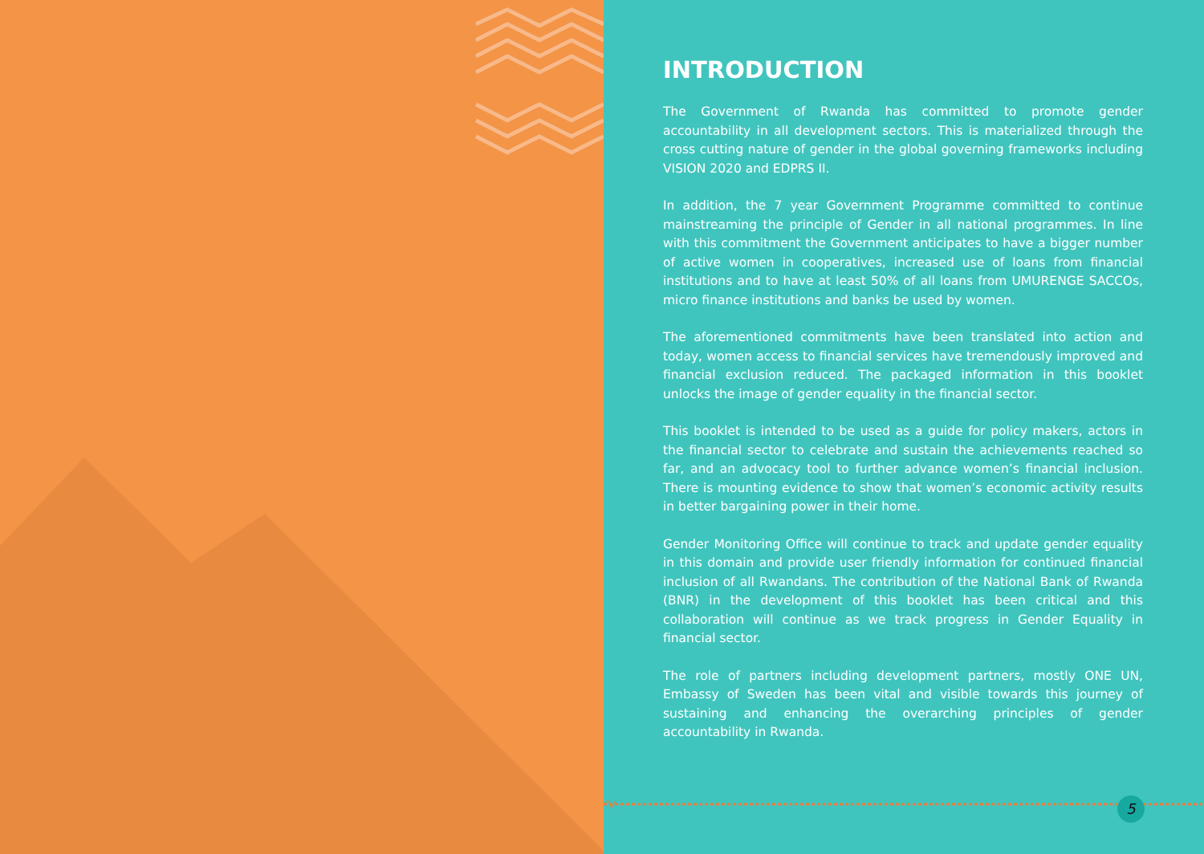INTRODUCTION
The Government of Rwanda has committed to promote gender accountability in all development sectors. This is materialized through the cross cutting nature of gender in the global governing frameworks including VISION 2020 and EDPRS II.
In addition, the 7 year Government Programme committed to continue mainstreaming the principle of Gender in all national programmes. In line with this commitment the Government anticipates to have a bigger number of active women in cooperatives, increased use of loans from financial institutions and to have at least 50% of all loans from UMURENGE SACCOs, micro finance institutions and banks be used by women.
The aforementioned commitments have been translated into action and today, women access to financial services have tremendously improved and financial exclusion reduced. The packaged information in this booklet unlocks the image of gender equality in the financial sector.
This booklet is intended to be used as a guide for policy makers, actors in the financial sector to celebrate and sustain the achievements reached so far, and an advocacy tool to further advance women’s financial inclusion. There is mounting evidence to show that women’s economic activity results in better bargaining power in their home.
Gender Monitoring Office will continue to track and update gender equality in this domain and provide user friendly information for continued financial inclusion of all Rwandans. The contribution of the National Bank of Rwanda (BNR) in the development of this booklet has been critical and this collaboration will continue as we track progress in Gender Equality in financial sector.
The role of partners including development partners, mostly ONE UN, Embassy of Sweden has been vital and visible towards this journey of sustaining and enhancing the overarching principles of gender accountability in Rwanda.
5